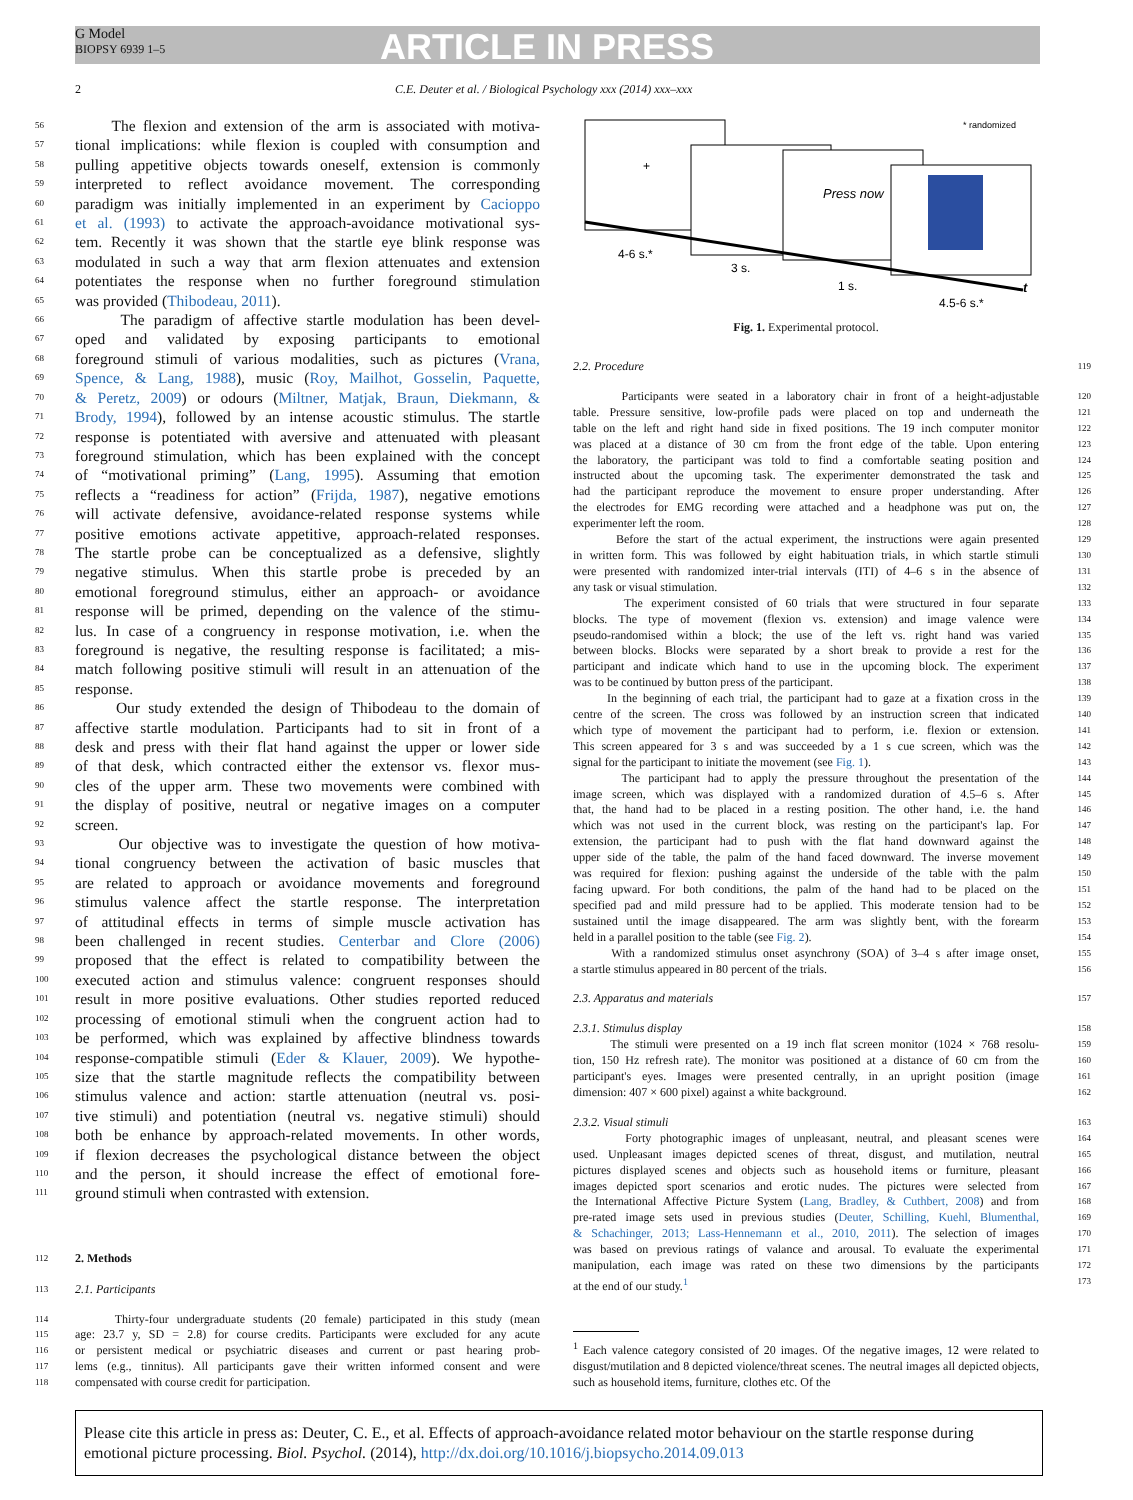G Model
BIOPSY 6939 1–5
ARTICLE IN PRESS
2 C.E. Deuter et al. / Biological Psychology xxx (2014) xxx–xxx
56 The flexion and extension of the arm is associated with motiva-
57 tional implications: while flexion is coupled with consumption and
58 pulling appetitive objects towards oneself, extension is commonly
59 interpreted to reflect avoidance movement. The corresponding
60 paradigm was initially implemented in an experiment by Cacioppo
61 et al. (1993) to activate the approach-avoidance motivational sys-
62 tem. Recently it was shown that the startle eye blink response was
63 modulated in such a way that arm flexion attenuates and extension
64 potentiates the response when no further foreground stimulation
65 was provided (Thibodeau, 2011).
66 The paradigm of affective startle modulation has been devel-
67 oped and validated by exposing participants to emotional
68 foreground stimuli of various modalities, such as pictures (Vrana,
69 Spence, & Lang, 1988), music (Roy, Mailhot, Gosselin, Paquette,
70 & Peretz, 2009) or odours (Miltner, Matjak, Braun, Diekmann, &
71 Brody, 1994), followed by an intense acoustic stimulus. The startle
72 response is potentiated with aversive and attenuated with pleasant
73 foreground stimulation, which has been explained with the concept
74 of “motivational priming” (Lang, 1995). Assuming that emotion
75 reflects a “readiness for action” (Frijda, 1987), negative emotions
76 will activate defensive, avoidance-related response systems while
77 positive emotions activate appetitive, approach-related responses.
78 The startle probe can be conceptualized as a defensive, slightly
79 negative stimulus. When this startle probe is preceded by an
80 emotional foreground stimulus, either an approach- or avoidance
81 response will be primed, depending on the valence of the stimu-
82 lus. In case of a congruency in response motivation, i.e. when the
83 foreground is negative, the resulting response is facilitated; a mis-
84 match following positive stimuli will result in an attenuation of the
85 response.
86 Our study extended the design of Thibodeau to the domain of
87 affective startle modulation. Participants had to sit in front of a
88 desk and press with their flat hand against the upper or lower side
89 of that desk, which contracted either the extensor vs. flexor mus-
90 cles of the upper arm. These two movements were combined with
91 the display of positive, neutral or negative images on a computer
92 screen.
93 Our objective was to investigate the question of how motiva-
94 tional congruency between the activation of basic muscles that
95 are related to approach or avoidance movements and foreground
96 stimulus valence affect the startle response. The interpretation
97 of attitudinal effects in terms of simple muscle activation has
98 been challenged in recent studies. Centerbar and Clore (2006)
99 proposed that the effect is related to compatibility between the
100 executed action and stimulus valence: congruent responses should
101 result in more positive evaluations. Other studies reported reduced
102 processing of emotional stimuli when the congruent action had to
103 be performed, which was explained by affective blindness towards
104 response-compatible stimuli (Eder & Klauer, 2009). We hypothe-
105 size that the startle magnitude reflects the compatibility between
106 stimulus valence and action: startle attenuation (neutral vs. posi-
107 tive stimuli) and potentiation (neutral vs. negative stimuli) should
108 both be enhance by approach-related movements. In other words,
109 if flexion decreases the psychological distance between the object
110 and the person, it should increase the effect of emotional fore-
111 ground stimuli when contrasted with extension.
112 2. Methods
113 2.1. Participants
114 Thirty-four undergraduate students (20 female) participated in this study (mean
115 age: 23.7 y, SD = 2.8) for course credits. Participants were excluded for any acute
116 or persistent medical or psychiatric diseases and current or past hearing prob-
117 lems (e.g., tinnitus). All participants gave their written informed consent and were
118 compensated with course credit for participation.
* randomized
+
Press now
4-6 s.*
3 s.
1 s.
4.5-6 s.*
t
Fig. 1. Experimental protocol.
2.2. Procedure 119
Participants were seated in a laboratory chair in front of a height-adjustable 120
table. Pressure sensitive, low-profile pads were placed on top and underneath the 121
table on the left and right hand side in fixed positions. The 19 inch computer monitor 122
was placed at a distance of 30 cm from the front edge of the table. Upon entering 123
the laboratory, the participant was told to find a comfortable seating position and 124
instructed about the upcoming task. The experimenter demonstrated the task and 125
had the participant reproduce the movement to ensure proper understanding. After 126
the electrodes for EMG recording were attached and a headphone was put on, the 127
experimenter left the room. 128
Before the start of the actual experiment, the instructions were again presented 129
in written form. This was followed by eight habituation trials, in which startle stimuli 130
were presented with randomized inter-trial intervals (ITI) of 4–6 s in the absence of 131
any task or visual stimulation. 132
The experiment consisted of 60 trials that were structured in four separate 133
blocks. The type of movement (flexion vs. extension) and image valence were 134
pseudo-randomised within a block; the use of the left vs. right hand was varied 135
between blocks. Blocks were separated by a short break to provide a rest for the 136
participant and indicate which hand to use in the upcoming block. The experiment 137
was to be continued by button press of the participant. 138
In the beginning of each trial, the participant had to gaze at a fixation cross in the 139
centre of the screen. The cross was followed by an instruction screen that indicated 140
which type of movement the participant had to perform, i.e. flexion or extension. 141
This screen appeared for 3 s and was succeeded by a 1 s cue screen, which was the 142
signal for the participant to initiate the movement (see Fig. 1). 143
The participant had to apply the pressure throughout the presentation of the 144
image screen, which was displayed with a randomized duration of 4.5–6 s. After 145
that, the hand had to be placed in a resting position. The other hand, i.e. the hand 146
which was not used in the current block, was resting on the participant's lap. For 147
extension, the participant had to push with the flat hand downward against the 148
upper side of the table, the palm of the hand faced downward. The inverse movement 149
was required for flexion: pushing against the underside of the table with the palm 150
facing upward. For both conditions, the palm of the hand had to be placed on the 151
specified pad and mild pressure had to be applied. This moderate tension had to be 152
sustained until the image disappeared. The arm was slightly bent, with the forearm 153
held in a parallel position to the table (see Fig. 2). 154
With a randomized stimulus onset asynchrony (SOA) of 3–4 s after image onset, 155
a startle stimulus appeared in 80 percent of the trials. 156
2.3. Apparatus and materials 157
2.3.1. Stimulus display 158
The stimuli were presented on a 19 inch flat screen monitor (1024 × 768 resolu- 159
tion, 150 Hz refresh rate). The monitor was positioned at a distance of 60 cm from the 160
participant's eyes. Images were presented centrally, in an upright position (image 161
dimension: 407 × 600 pixel) against a white background. 162
2.3.2. Visual stimuli 163
Forty photographic images of unpleasant, neutral, and pleasant scenes were 164
used. Unpleasant images depicted scenes of threat, disgust, and mutilation, neutral 165
pictures displayed scenes and objects such as household items or furniture, pleasant 166
images depicted sport scenarios and erotic nudes. The pictures were selected from 167
the International Affective Picture System (Lang, Bradley, & Cuthbert, 2008) and from 168
pre-rated image sets used in previous studies (Deuter, Schilling, Kuehl, Blumenthal, 169
& Schachinger, 2013; Lass-Hennemann et al., 2010, 2011). The selection of images 170
was based on previous ratings of valance and arousal. To evaluate the experimental 171
manipulation, each image was rated on these two dimensions by the participants 172
at the end of our study.<sup>1</sup> 173
<sup>1</sup> Each valence category consisted of 20 images. Of the negative images, 12 were related to disgust/mutilation and 8 depicted violence/threat scenes. The neutral images all depicted objects, such as household items, furniture, clothes etc. Of the
Please cite this article in press as: Deuter, C. E., et al. Effects of approach-avoidance related motor behaviour on the startle response during emotional picture processing. Biol. Psychol. (2014), http://dx.doi.org/10.1016/j.biopsycho.2014.09.013